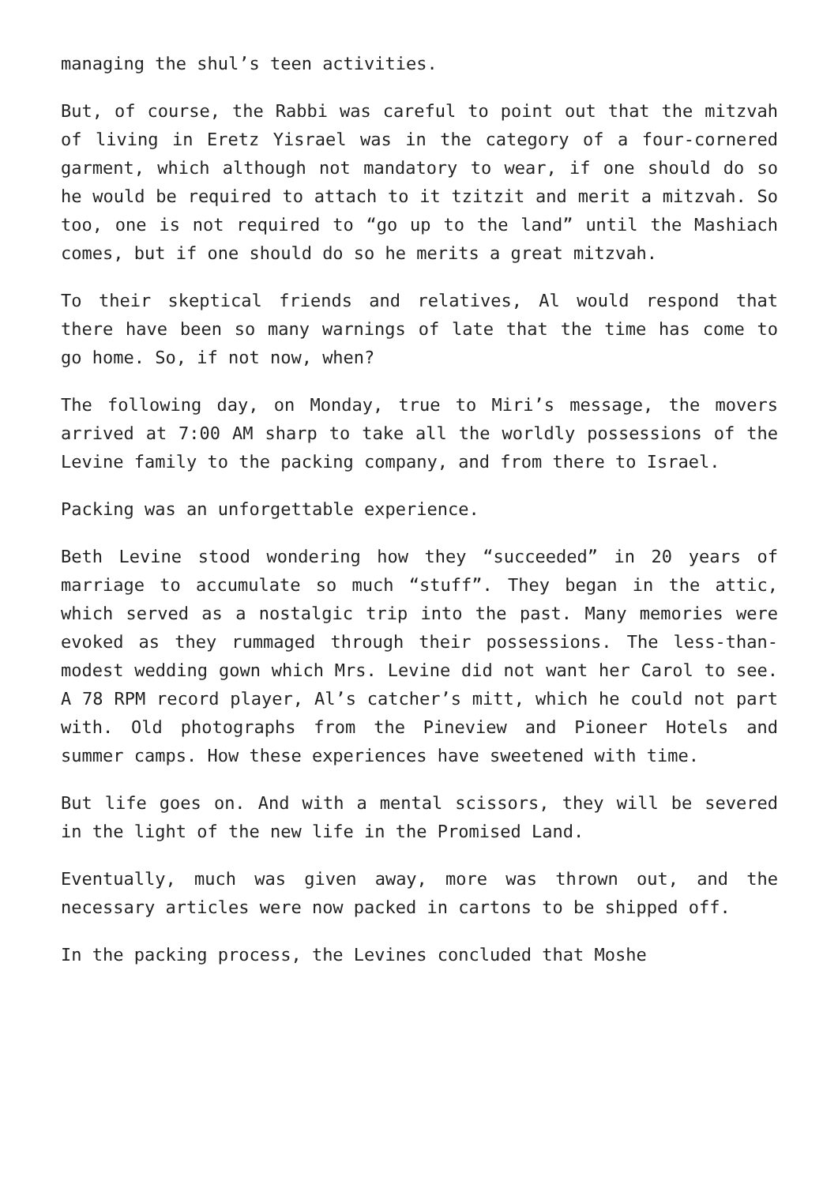managing the shul’s teen activities.
But, of course, the Rabbi was careful to point out that the mitzvah of living in Eretz Yisrael was in the category of a four-cornered garment, which although not mandatory to wear, if one should do so he would be required to attach to it tzitzit and merit a mitzvah. So too, one is not required to “go up to the land” until the Mashiach comes, but if one should do so he merits a great mitzvah.
To their skeptical friends and relatives, Al would respond that there have been so many warnings of late that the time has come to go home. So, if not now, when?
The following day, on Monday, true to Miri’s message, the movers arrived at 7:00 AM sharp to take all the worldly possessions of the Levine family to the packing company, and from there to Israel.
Packing was an unforgettable experience.
Beth Levine stood wondering how they “succeeded” in 20 years of marriage to accumulate so much “stuff”. They began in the attic, which served as a nostalgic trip into the past. Many memories were evoked as they rummaged through their possessions. The less-than-modest wedding gown which Mrs. Levine did not want her Carol to see. A 78 RPM record player, Al’s catcher’s mitt, which he could not part with. Old photographs from the Pineview and Pioneer Hotels and summer camps. How these experiences have sweetened with time.
But life goes on. And with a mental scissors, they will be severed in the light of the new life in the Promised Land.
Eventually, much was given away, more was thrown out, and the necessary articles were now packed in cartons to be shipped off.
In the packing process, the Levines concluded that Moshe